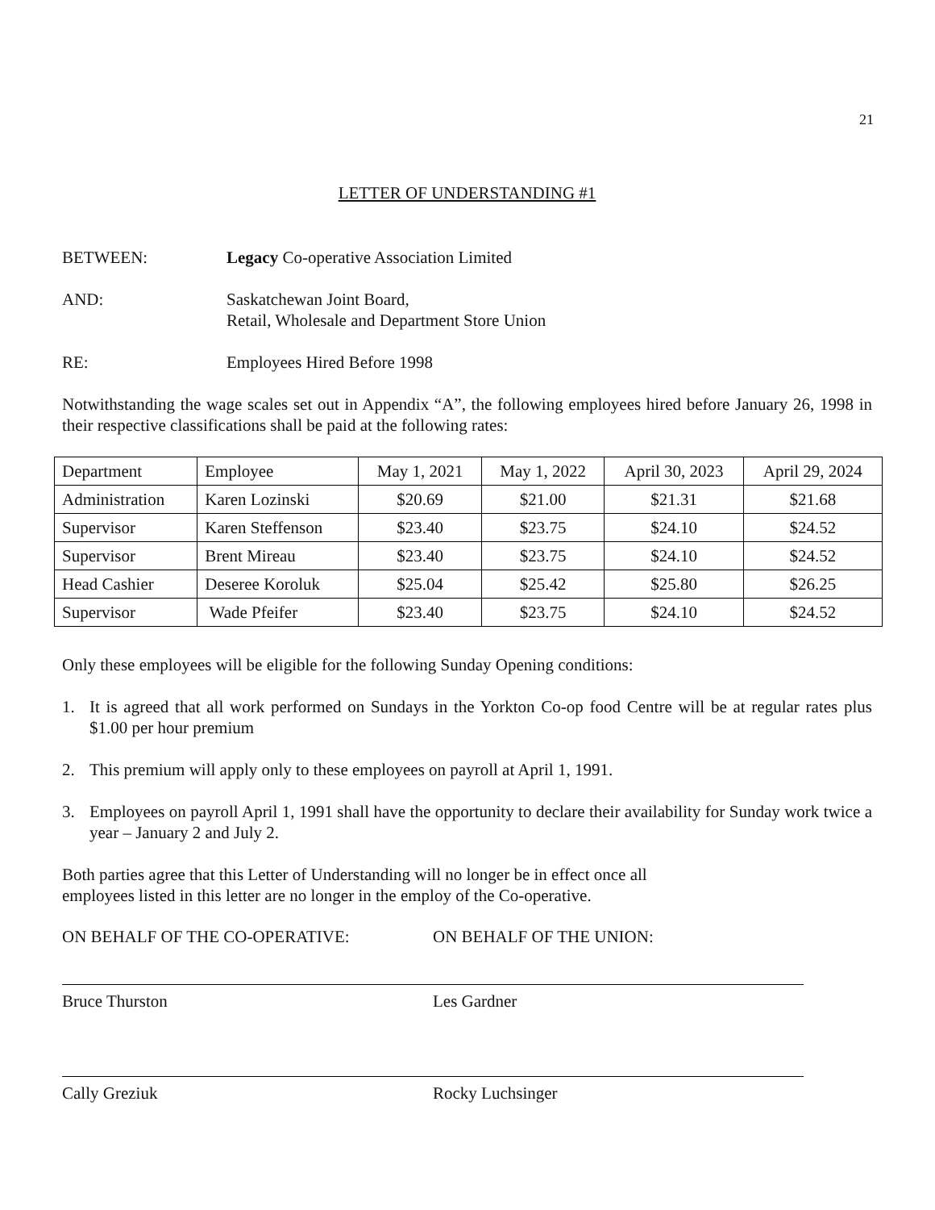21
LETTER OF UNDERSTANDING #1
BETWEEN: Legacy Co-operative Association Limited
AND: Saskatchewan Joint Board,
Retail, Wholesale and Department Store Union
RE: Employees Hired Before 1998
Notwithstanding the wage scales set out in Appendix “A”, the following employees hired before January 26, 1998 in their respective classifications shall be paid at the following rates:
| Department | Employee | May 1, 2021 | May 1, 2022 | April 30, 2023 | April 29, 2024 |
| Administration | Karen Lozinski | $20.69 | $21.00 | $21.31 | $21.68 |
| Supervisor | Karen Steffenson | $23.40 | $23.75 | $24.10 | $24.52 |
| Supervisor | Brent Mireau | $23.40 | $23.75 | $24.10 | $24.52 |
| Head Cashier | Deseree Koroluk | $25.04 | $25.42 | $25.80 | $26.25 |
| Supervisor | Wade Pfeifer | $23.40 | $23.75 | $24.10 | $24.52 |
Only these employees will be eligible for the following Sunday Opening conditions:
1. It is agreed that all work performed on Sundays in the Yorkton Co-op food Centre will be at regular rates plus $1.00 per hour premium
2. This premium will apply only to these employees on payroll at April 1, 1991.
3. Employees on payroll April 1, 1991 shall have the opportunity to declare their availability for Sunday work twice a year – January 2 and July 2.
Both parties agree that this Letter of Understanding will no longer be in effect once all
employees listed in this letter are no longer in the employ of the Co-operative.
ON BEHALF OF THE CO-OPERATIVE: ON BEHALF OF THE UNION:
Bruce Thurston Les Gardner
Cally Greziuk Rocky Luchsinger